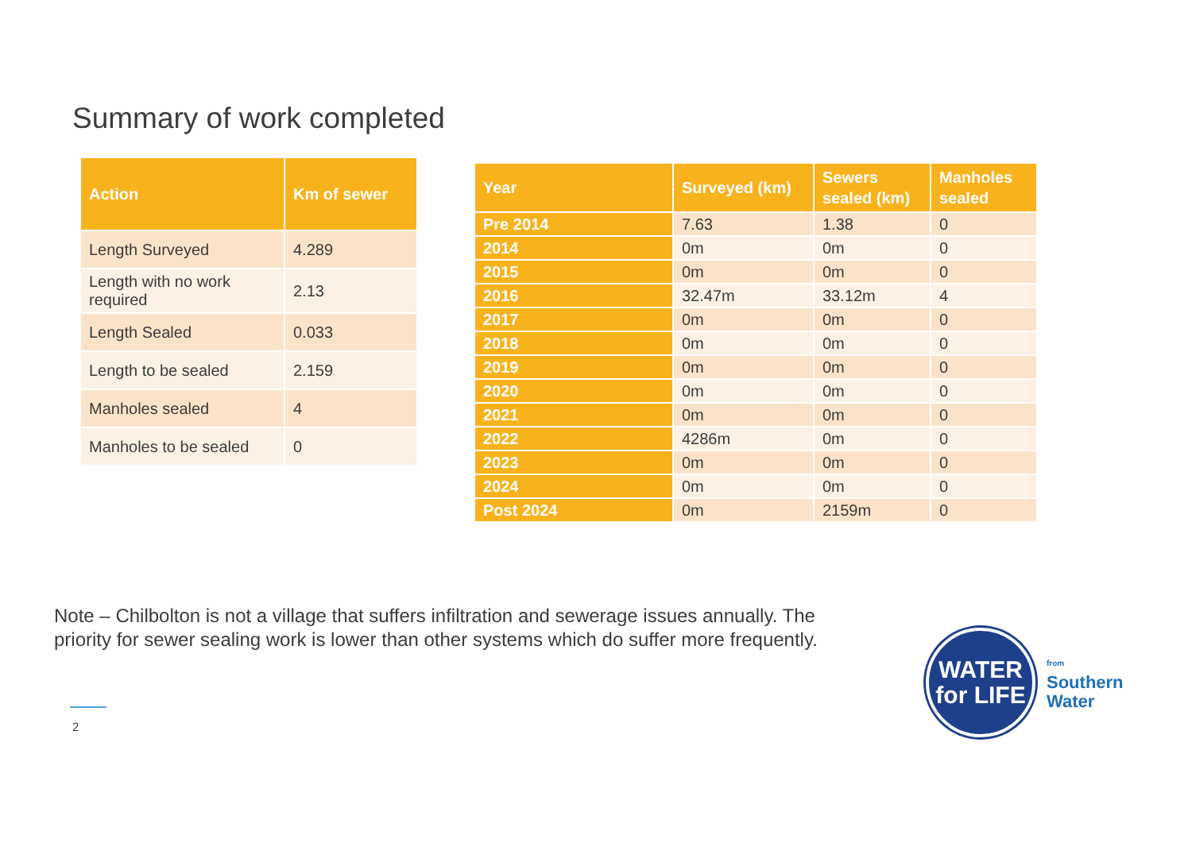Summary of work completed
| Action | Km of sewer |
| --- | --- |
| Length Surveyed | 4.289 |
| Length with no work required | 2.13 |
| Length Sealed | 0.033 |
| Length to be sealed | 2.159 |
| Manholes sealed | 4 |
| Manholes to be sealed | 0 |
| Year | Surveyed (km) | Sewers sealed (km) | Manholes sealed |
| --- | --- | --- | --- |
| Pre 2014 | 7.63 | 1.38 | 0 |
| 2014 | 0m | 0m | 0 |
| 2015 | 0m | 0m | 0 |
| 2016 | 32.47m | 33.12m | 4 |
| 2017 | 0m | 0m | 0 |
| 2018 | 0m | 0m | 0 |
| 2019 | 0m | 0m | 0 |
| 2020 | 0m | 0m | 0 |
| 2021 | 0m | 0m | 0 |
| 2022 | 4286m | 0m | 0 |
| 2023 | 0m | 0m | 0 |
| 2024 | 0m | 0m | 0 |
| Post 2024 | 0m | 2159m | 0 |
Note – Chilbolton is not a village that suffers infiltration and sewerage issues annually. The
priority for sewer sealing work is lower than other systems which do suffer more frequently.
2
WATER
for LIFE
from
Southern
Water